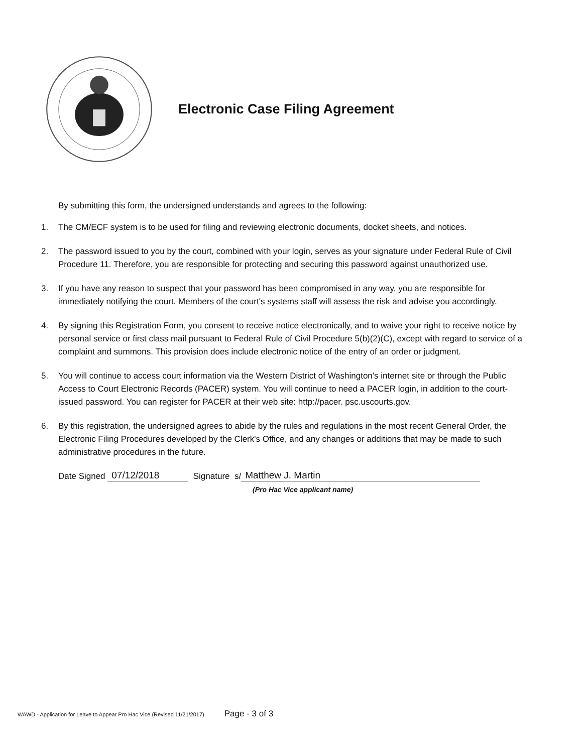Electronic Case Filing Agreement
By submitting this form, the undersigned understands and agrees to the following:
1. The CM/ECF system is to be used for filing and reviewing electronic documents, docket sheets, and notices.
2. The password issued to you by the court, combined with your login, serves as your signature under Federal Rule of Civil Procedure 11. Therefore, you are responsible for protecting and securing this password against unauthorized use.
3. If you have any reason to suspect that your password has been compromised in any way, you are responsible for immediately notifying the court. Members of the court's systems staff will assess the risk and advise you accordingly.
4. By signing this Registration Form, you consent to receive notice electronically, and to waive your right to receive notice by personal service or first class mail pursuant to Federal Rule of Civil Procedure 5(b)(2)(C), except with regard to service of a complaint and summons. This provision does include electronic notice of the entry of an order or judgment.
5. You will continue to access court information via the Western District of Washington's internet site or through the Public Access to Court Electronic Records (PACER) system. You will continue to need a PACER login, in addition to the court-issued password. You can register for PACER at their web site: http://pacer. psc.uscourts.gov.
6. By this registration, the undersigned agrees to abide by the rules and regulations in the most recent General Order, the Electronic Filing Procedures developed by the Clerk's Office, and any changes or additions that may be made to such administrative procedures in the future.
Date Signed 07/12/2018 Signature s/ Matthew J. Martin
(Pro Hac Vice applicant name)
WAWD - Application for Leave to Appear Pro Hac Vice (Revised 11/21/2017) Page - 3 of 3